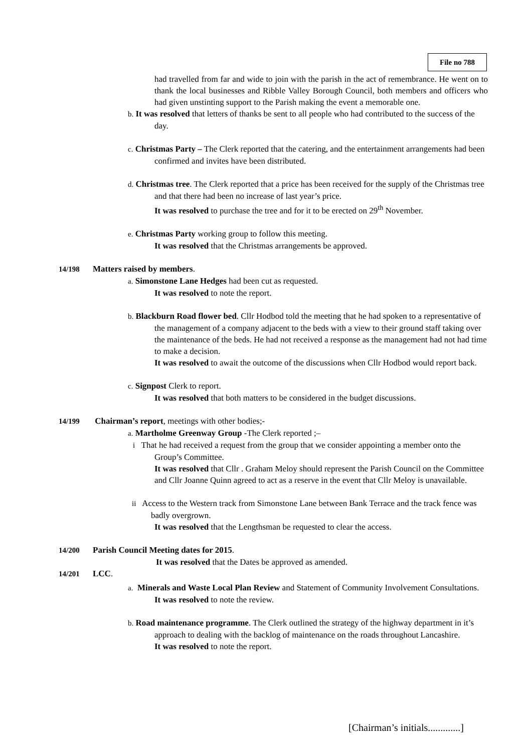File no 788
had travelled from far and wide to join with the parish in the act of remembrance. He went on to thank the local businesses and Ribble Valley Borough Council, both members and officers who had given unstinting support to the Parish making the event a memorable one.
b. It was resolved that letters of thanks be sent to all people who had contributed to the success of the day.
c. Christmas Party – The Clerk reported that the catering, and the entertainment arrangements had been confirmed and invites have been distributed.
d. Christmas tree. The Clerk reported that a price has been received for the supply of the Christmas tree and that there had been no increase of last year’s price.
It was resolved to purchase the tree and for it to be erected on 29<sup>th</sup> November.
e. Christmas Party working group to follow this meeting.
It was resolved that the Christmas arrangements be approved.
14/198 Matters raised by members.
a. Simonstone Lane Hedges had been cut as requested.
It was resolved to note the report.
b. Blackburn Road flower bed. Cllr Hodbod told the meeting that he had spoken to a representative of the management of a company adjacent to the beds with a view to their ground staff taking over the maintenance of the beds. He had not received a response as the management had not had time to make a decision.
It was resolved to await the outcome of the discussions when Cllr Hodbod would report back.
c. Signpost Clerk to report.
It was resolved that both matters to be considered in the budget discussions.
14/199 Chairman’s report, meetings with other bodies;-
a. Martholme Greenway Group -The Clerk reported ;–
i That he had received a request from the group that we consider appointing a member onto the Group’s Committee.
It was resolved that Cllr . Graham Meloy should represent the Parish Council on the Committee and Cllr Joanne Quinn agreed to act as a reserve in the event that Cllr Meloy is unavailable.
ii Access to the Western track from Simonstone Lane between Bank Terrace and the track fence was badly overgrown.
It was resolved that the Lengthsman be requested to clear the access.
14/200 Parish Council Meeting dates for 2015.
It was resolved that the Dates be approved as amended.
14/201 LCC.
a. Minerals and Waste Local Plan Review and Statement of Community Involvement Consultations.
It was resolved to note the review.
b. Road maintenance programme. The Clerk outlined the strategy of the highway department in it’s approach to dealing with the backlog of maintenance on the roads throughout Lancashire.
It was resolved to note the report.
[Chairman’s initials.............]